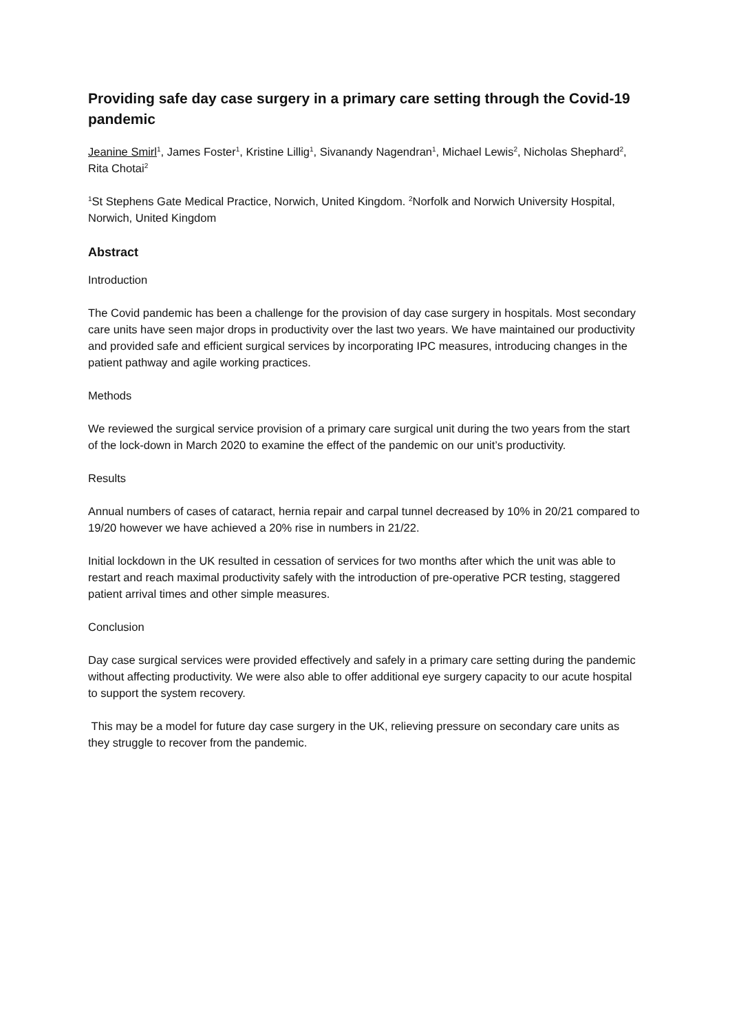Providing safe day case surgery in a primary care setting through the Covid-19 pandemic
Jeanine Smirl<sup>1</sup>, James Foster<sup>1</sup>, Kristine Lillig<sup>1</sup>, Sivanandy Nagendran<sup>1</sup>, Michael Lewis<sup>2</sup>, Nicholas Shephard<sup>2</sup>, Rita Chotai<sup>2</sup>
<sup>1</sup> St Stephens Gate Medical Practice, Norwich, United Kingdom. <sup>2</sup>Norfolk and Norwich University Hospital, Norwich, United Kingdom
Abstract
Introduction
The Covid pandemic has been a challenge for the provision of day case surgery in hospitals. Most secondary care units have seen major drops in productivity over the last two years. We have maintained our productivity and provided safe and efficient surgical services by incorporating IPC measures, introducing changes in the patient pathway and agile working practices.
Methods
We reviewed the surgical service provision of a primary care surgical unit during the two years from the start of the lock-down in March 2020 to examine the effect of the pandemic on our unit’s productivity.
Results
Annual numbers of cases of cataract, hernia repair and carpal tunnel decreased by 10% in 20/21 compared to 19/20 however we have achieved a 20% rise in numbers in 21/22.
Initial lockdown in the UK resulted in cessation of services for two months after which the unit was able to restart and reach maximal productivity safely with the introduction of pre-operative PCR testing, staggered patient arrival times and other simple measures.
Conclusion
Day case surgical services were provided effectively and safely in a primary care setting during the pandemic without affecting productivity. We were also able to offer additional eye surgery capacity to our acute hospital to support the system recovery.
This may be a model for future day case surgery in the UK, relieving pressure on secondary care units as they struggle to recover from the pandemic.